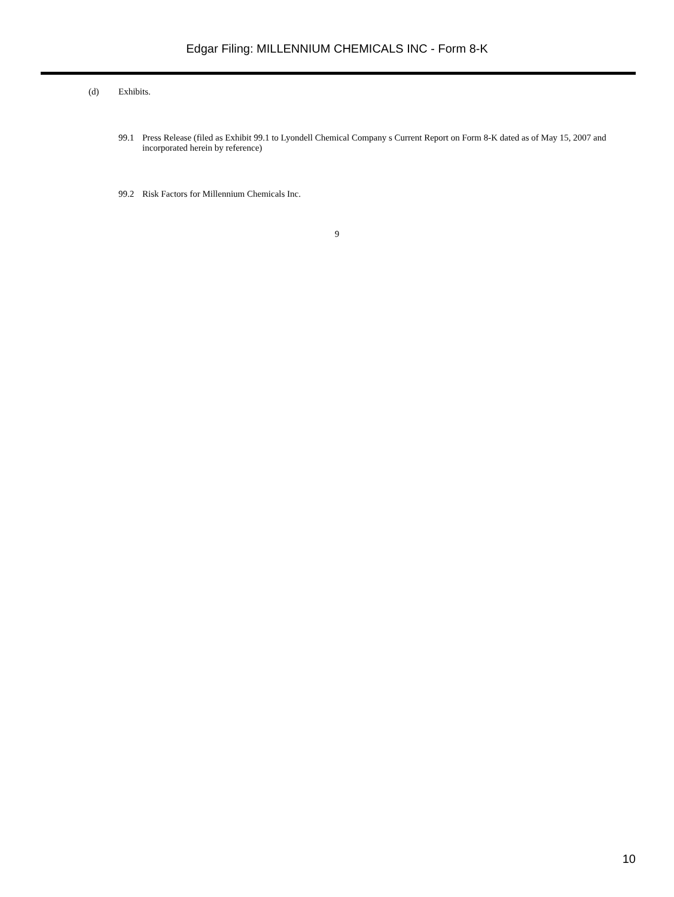Edgar Filing: MILLENNIUM CHEMICALS INC - Form 8-K
(d) Exhibits.
99.1 Press Release (filed as Exhibit 99.1 to Lyondell Chemical Company s Current Report on Form 8-K dated as of May 15, 2007 and incorporated herein by reference)
99.2 Risk Factors for Millennium Chemicals Inc.
9
10